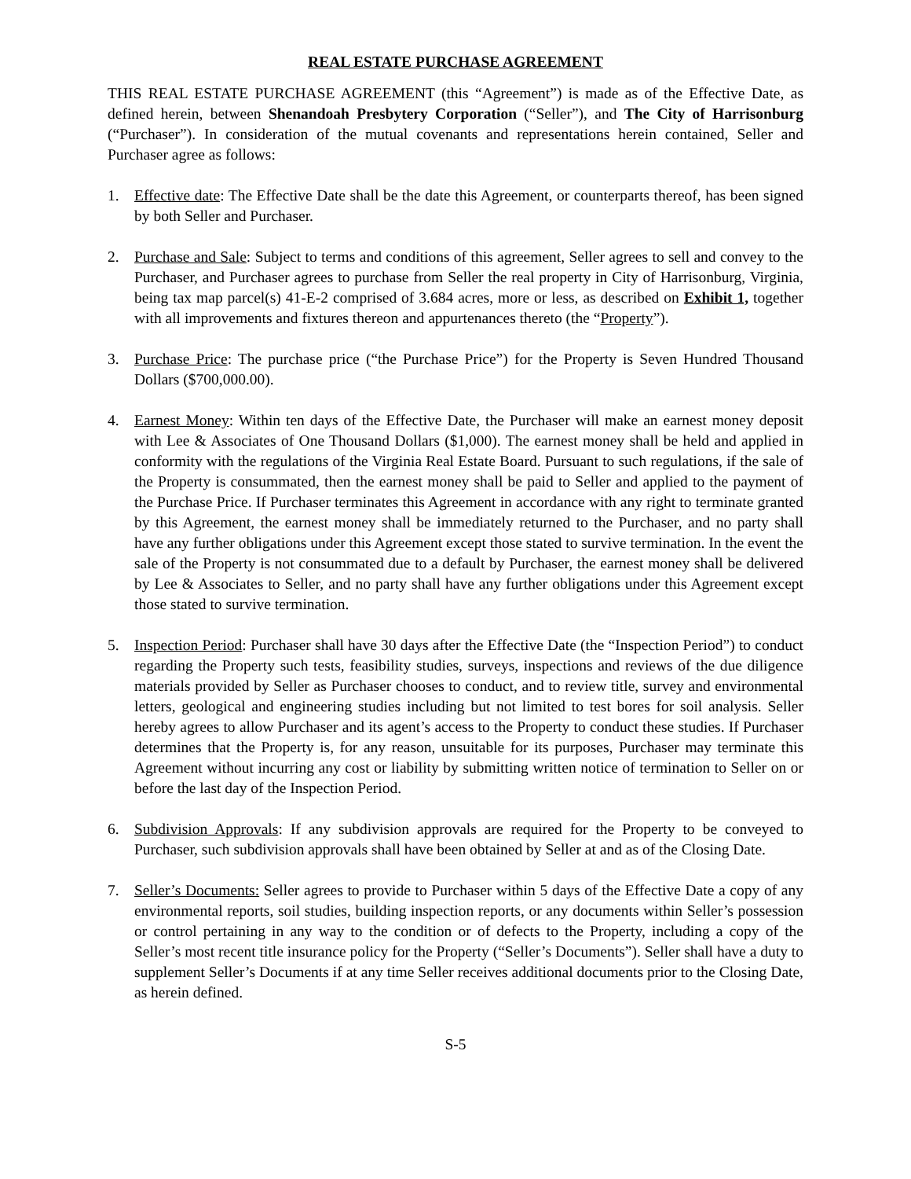REAL ESTATE PURCHASE AGREEMENT
THIS REAL ESTATE PURCHASE AGREEMENT (this “Agreement”) is made as of the Effective Date, as defined herein, between Shenandoah Presbytery Corporation (“Seller”), and The City of Harrisonburg (“Purchaser”). In consideration of the mutual covenants and representations herein contained, Seller and Purchaser agree as follows:
1. Effective date: The Effective Date shall be the date this Agreement, or counterparts thereof, has been signed by both Seller and Purchaser.
2. Purchase and Sale: Subject to terms and conditions of this agreement, Seller agrees to sell and convey to the Purchaser, and Purchaser agrees to purchase from Seller the real property in City of Harrisonburg, Virginia, being tax map parcel(s) 41-E-2 comprised of 3.684 acres, more or less, as described on Exhibit 1, together with all improvements and fixtures thereon and appurtenances thereto (the “Property”).
3. Purchase Price: The purchase price (“the Purchase Price”) for the Property is Seven Hundred Thousand Dollars ($700,000.00).
4. Earnest Money: Within ten days of the Effective Date, the Purchaser will make an earnest money deposit with Lee & Associates of One Thousand Dollars ($1,000). The earnest money shall be held and applied in conformity with the regulations of the Virginia Real Estate Board. Pursuant to such regulations, if the sale of the Property is consummated, then the earnest money shall be paid to Seller and applied to the payment of the Purchase Price. If Purchaser terminates this Agreement in accordance with any right to terminate granted by this Agreement, the earnest money shall be immediately returned to the Purchaser, and no party shall have any further obligations under this Agreement except those stated to survive termination. In the event the sale of the Property is not consummated due to a default by Purchaser, the earnest money shall be delivered by Lee & Associates to Seller, and no party shall have any further obligations under this Agreement except those stated to survive termination.
5. Inspection Period: Purchaser shall have 30 days after the Effective Date (the “Inspection Period”) to conduct regarding the Property such tests, feasibility studies, surveys, inspections and reviews of the due diligence materials provided by Seller as Purchaser chooses to conduct, and to review title, survey and environmental letters, geological and engineering studies including but not limited to test bores for soil analysis. Seller hereby agrees to allow Purchaser and its agent’s access to the Property to conduct these studies. If Purchaser determines that the Property is, for any reason, unsuitable for its purposes, Purchaser may terminate this Agreement without incurring any cost or liability by submitting written notice of termination to Seller on or before the last day of the Inspection Period.
6. Subdivision Approvals: If any subdivision approvals are required for the Property to be conveyed to Purchaser, such subdivision approvals shall have been obtained by Seller at and as of the Closing Date.
7. Seller’s Documents: Seller agrees to provide to Purchaser within 5 days of the Effective Date a copy of any environmental reports, soil studies, building inspection reports, or any documents within Seller’s possession or control pertaining in any way to the condition or of defects to the Property, including a copy of the Seller’s most recent title insurance policy for the Property (“Seller’s Documents”). Seller shall have a duty to supplement Seller’s Documents if at any time Seller receives additional documents prior to the Closing Date, as herein defined.
S-5